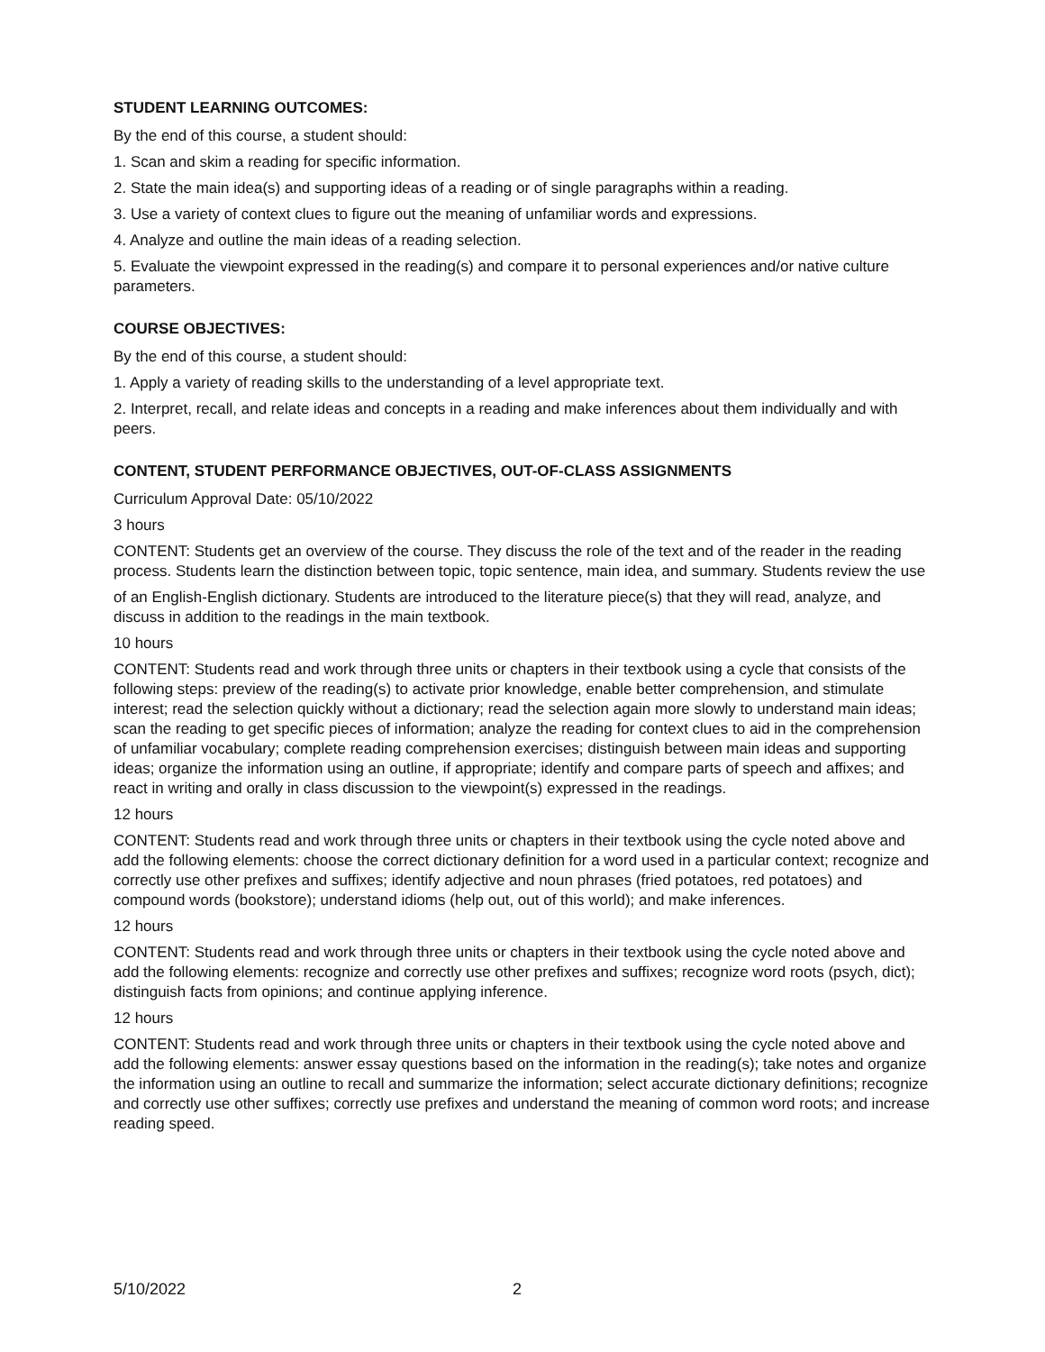STUDENT LEARNING OUTCOMES:
By the end of this course, a student should:
1. Scan and skim a reading for specific information.
2. State the main idea(s) and supporting ideas of a reading or of single paragraphs within a reading.
3. Use a variety of context clues to figure out the meaning of unfamiliar words and expressions.
4. Analyze and outline the main ideas of a reading selection.
5. Evaluate the viewpoint expressed in the reading(s) and compare it to personal experiences and/or native culture parameters.
COURSE OBJECTIVES:
By the end of this course, a student should:
1. Apply a variety of reading skills to the understanding of a level appropriate text.
2. Interpret, recall, and relate ideas and concepts in a reading and make inferences about them individually and with peers.
CONTENT, STUDENT PERFORMANCE OBJECTIVES, OUT-OF-CLASS ASSIGNMENTS
Curriculum Approval Date: 05/10/2022
3 hours
CONTENT: Students get an overview of the course. They discuss the role of the text and of the reader in the reading process. Students learn the distinction between topic, topic sentence, main idea, and summary. Students review the use
of an English-English dictionary. Students are introduced to the literature piece(s) that they will read, analyze, and discuss in addition to the readings in the main textbook.
10 hours
CONTENT: Students read and work through three units or chapters in their textbook using a cycle that consists of the following steps: preview of the reading(s) to activate prior knowledge, enable better comprehension, and stimulate interest; read the selection quickly without a dictionary; read the selection again more slowly to understand main ideas; scan the reading to get specific pieces of information; analyze the reading for context clues to aid in the comprehension of unfamiliar vocabulary; complete reading comprehension exercises; distinguish between main ideas and supporting ideas; organize the information using an outline, if appropriate; identify and compare parts of speech and affixes; and react in writing and orally in class discussion to the viewpoint(s) expressed in the readings.
12 hours
CONTENT: Students read and work through three units or chapters in their textbook using the cycle noted above and add the following elements: choose the correct dictionary definition for a word used in a particular context; recognize and correctly use other prefixes and suffixes; identify adjective and noun phrases (fried potatoes, red potatoes) and compound words (bookstore); understand idioms (help out, out of this world); and make inferences.
12 hours
CONTENT: Students read and work through three units or chapters in their textbook using the cycle noted above and add the following elements: recognize and correctly use other prefixes and suffixes; recognize word roots (psych, dict); distinguish facts from opinions; and continue applying inference.
12 hours
CONTENT: Students read and work through three units or chapters in their textbook using the cycle noted above and add the following elements: answer essay questions based on the information in the reading(s); take notes and organize the information using an outline to recall and summarize the information; select accurate dictionary definitions; recognize and correctly use other suffixes; correctly use prefixes and understand the meaning of common word roots; and increase reading speed.
5/10/2022 2